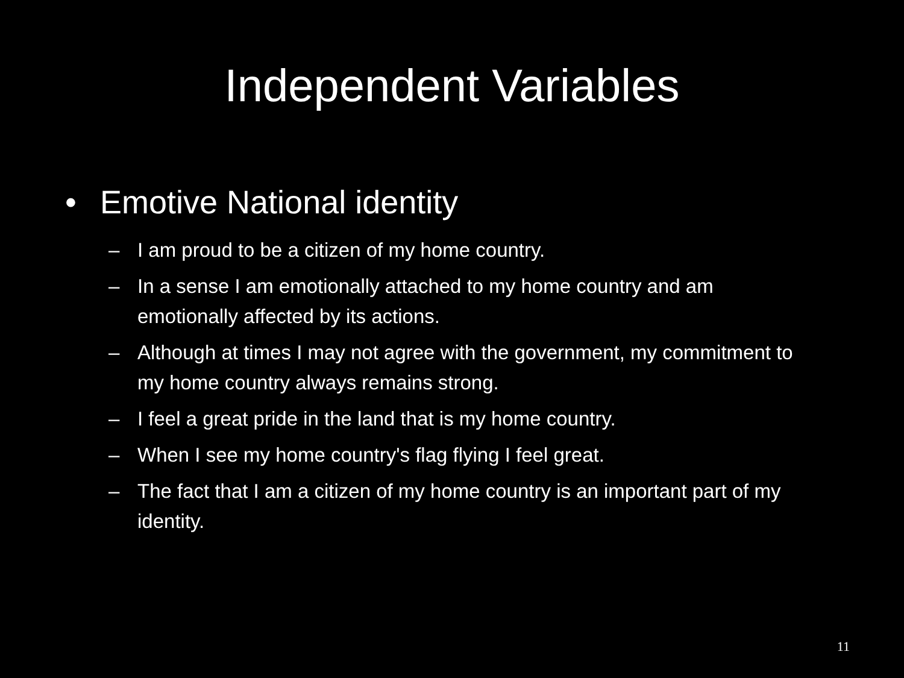Independent Variables
• Emotive National identity
– I am proud to be a citizen of my home country.
– In a sense I am emotionally attached to my home country and am emotionally affected by its actions.
– Although at times I may not agree with the government, my commitment to my home country always remains strong.
– I feel a great pride in the land that is my home country.
– When I see my home country's flag flying I feel great.
– The fact that I am a citizen of my home country is an important part of my identity.
11